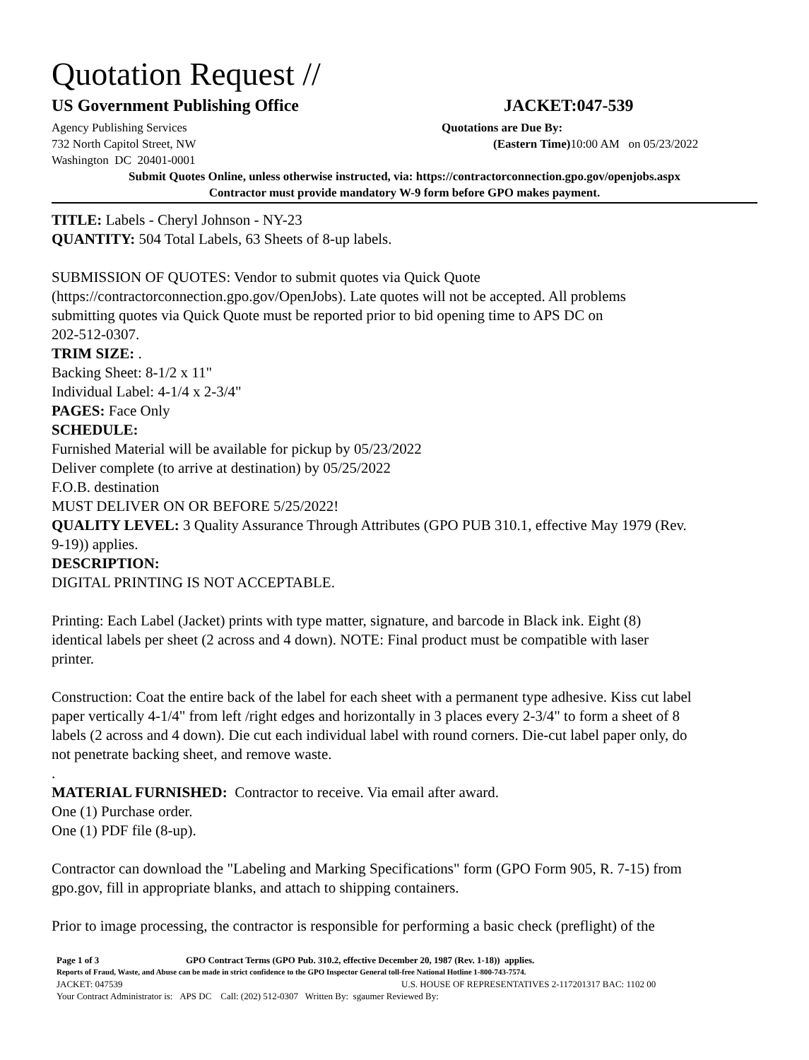Quotation Request //
US Government Publishing Office JACKET:047-539
Agency Publishing Services Quotations are Due By:
732 North Capitol Street, NW (Eastern Time) 10:00 AM on 05/23/2022
Washington DC 20401-0001
Submit Quotes Online, unless otherwise instructed, via: https://contractorconnection.gpo.gov/openjobs.aspx
Contractor must provide mandatory W-9 form before GPO makes payment.
TITLE: Labels - Cheryl Johnson - NY-23
QUANTITY: 504 Total Labels, 63 Sheets of 8-up labels.
SUBMISSION OF QUOTES: Vendor to submit quotes via Quick Quote
(https://contractorconnection.gpo.gov/OpenJobs). Late quotes will not be accepted. All problems
submitting quotes via Quick Quote must be reported prior to bid opening time to APS DC on
202-512-0307.
TRIM SIZE: .
Backing Sheet: 8-1/2 x 11"
Individual Label: 4-1/4 x 2-3/4"
PAGES: Face Only
SCHEDULE:
Furnished Material will be available for pickup by 05/23/2022
Deliver complete (to arrive at destination) by 05/25/2022
F.O.B. destination
MUST DELIVER ON OR BEFORE 5/25/2022!
QUALITY LEVEL: 3 Quality Assurance Through Attributes (GPO PUB 310.1, effective May 1979 (Rev.
9-19)) applies.
DESCRIPTION:
DIGITAL PRINTING IS NOT ACCEPTABLE.
Printing: Each Label (Jacket) prints with type matter, signature, and barcode in Black ink. Eight (8)
identical labels per sheet (2 across and 4 down). NOTE: Final product must be compatible with laser
printer.
Construction: Coat the entire back of the label for each sheet with a permanent type adhesive. Kiss cut label
paper vertically 4-1/4" from left /right edges and horizontally in 3 places every 2-3/4" to form a sheet of 8
labels (2 across and 4 down). Die cut each individual label with round corners. Die-cut label paper only, do
not penetrate backing sheet, and remove waste.
.
MATERIAL FURNISHED: Contractor to receive. Via email after award.
One (1) Purchase order.
One (1) PDF file (8-up).
Contractor can download the "Labeling and Marking Specifications" form (GPO Form 905, R. 7-15) from
gpo.gov, fill in appropriate blanks, and attach to shipping containers.
Prior to image processing, the contractor is responsible for performing a basic check (preflight) of the
Page 1 of 3 GPO Contract Terms (GPO Pub. 310.2, effective December 20, 1987 (Rev. 1-18)) applies.
Reports of Fraud, Waste, and Abuse can be made in strict confidence to the GPO Inspector General toll-free National Hotline 1-800-743-7574.
JACKET: 047539 U.S. HOUSE OF REPRESENTATIVES 2-117201317 BAC: 1102 00
Your Contract Administrator is: APS DC Call: (202) 512-0307 Written By: sgaumer Reviewed By: